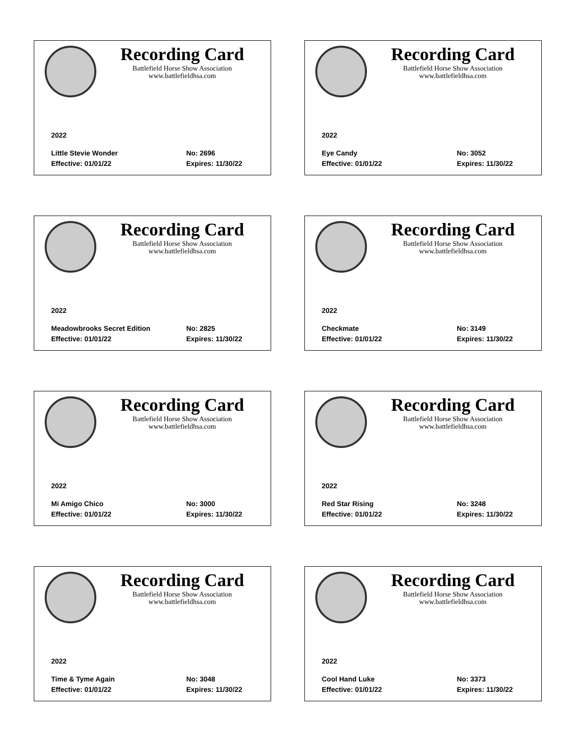Recording Card
Battlefield Horse Show Association
www.battlefieldhsa.com
2022
Little Stevie Wonder No: 2696
Effective: 01/01/22 Expires: 11/30/22
Recording Card
Battlefield Horse Show Association
www.battlefieldhsa.com
2022
Eye Candy No: 3052
Effective: 01/01/22 Expires: 11/30/22
Recording Card
Battlefield Horse Show Association
www.battlefieldhsa.com
2022
Meadowbrooks Secret Edition No: 2825
Effective: 01/01/22 Expires: 11/30/22
Recording Card
Battlefield Horse Show Association
www.battlefieldhsa.com
2022
Checkmate No: 3149
Effective: 01/01/22 Expires: 11/30/22
Recording Card
Battlefield Horse Show Association
www.battlefieldhsa.com
2022
Mi Amigo Chico No: 3000
Effective: 01/01/22 Expires: 11/30/22
Recording Card
Battlefield Horse Show Association
www.battlefieldhsa.com
2022
Red Star Rising No: 3248
Effective: 01/01/22 Expires: 11/30/22
Recording Card
Battlefield Horse Show Association
www.battlefieldhsa.com
2022
Time & Tyme Again No: 3048
Effective: 01/01/22 Expires: 11/30/22
Recording Card
Battlefield Horse Show Association
www.battlefieldhsa.com
2022
Cool Hand Luke No: 3373
Effective: 01/01/22 Expires: 11/30/22